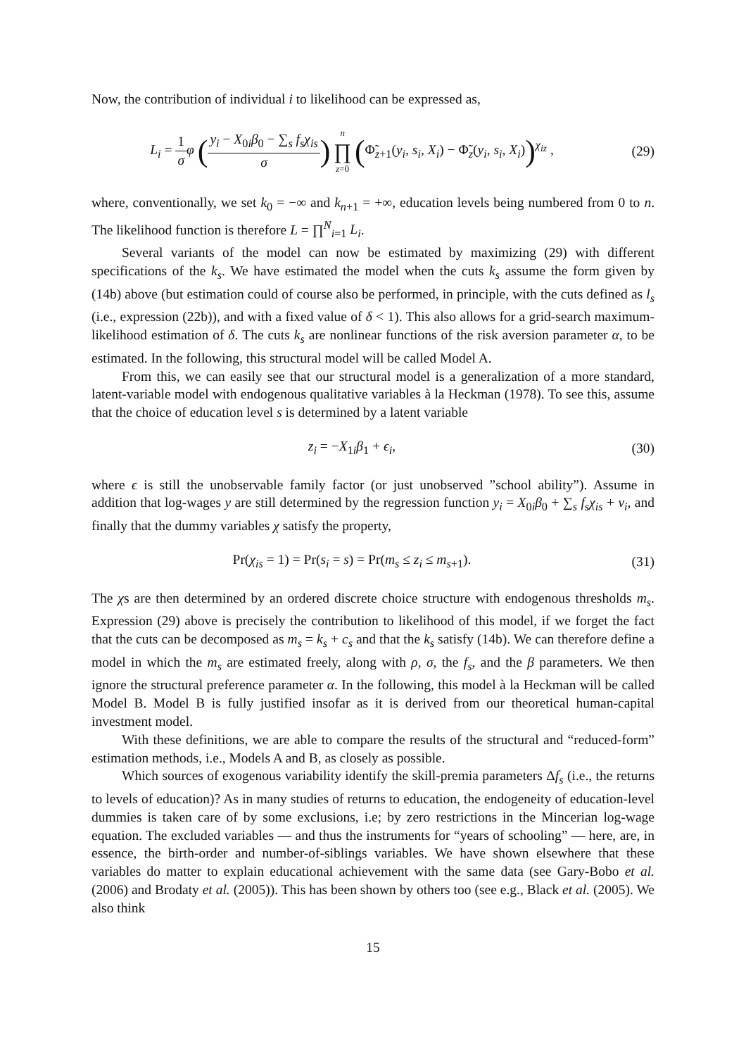Now, the contribution of individual i to likelihood can be expressed as,
L<sub>i</sub> = 1 σ φ (y<sub>i</sub> − X<sub>0i</sub>β<sub>0</sub> − ∑<sub>s</sub> f<sub>s</sub>χ<sub>is</sub> σ) n ∏ z=0 (Φ̃<sub>z+1</sub>(y<sub>i</sub>, s<sub>i</sub>, X<sub>i</sub>) − Φ̃<sub>z</sub>(y<sub>i</sub>, s<sub>i</sub>, X<sub>i</sub>))<sup>χ<sub>iz</sub></sup> ,
(29)
where, conventionally, we set k<sub>0</sub> = −∞ and k<sub>n+1</sub> = +∞, education levels being numbered from 0 to n. The likelihood function is therefore L = ∏<sup>N</sup><sub>i=1</sub> L<sub>i</sub>.
Several variants of the model can now be estimated by maximizing (29) with different specifications of the k<sub>s</sub>. We have estimated the model when the cuts k<sub>s</sub> assume the form given by (14b) above (but estimation could of course also be performed, in principle, with the cuts defined as l<sub>s</sub> (i.e., expression (22b)), and with a fixed value of δ < 1). This also allows for a grid-search maximum-likelihood estimation of δ. The cuts k<sub>s</sub> are nonlinear functions of the risk aversion parameter α, to be estimated. In the following, this structural model will be called Model A.
From this, we can easily see that our structural model is a generalization of a more standard, latent-variable model with endogenous qualitative variables à la Heckman (1978). To see this, assume that the choice of education level s is determined by a latent variable
z<sub>i</sub> = −X<sub>1i</sub>β<sub>1</sub> + ϵ<sub>i</sub>, (30)
where ϵ is still the unobservable family factor (or just unobserved ”school ability”). Assume in addition that log-wages y are still determined by the regression function y<sub>i</sub> = X<sub>0i</sub>β<sub>0</sub> + ∑<sub>s</sub> f<sub>s</sub>χ<sub>is</sub> + ν<sub>i</sub>, and finally that the dummy variables χ satisfy the property,
Pr(χ<sub>is</sub> = 1) = Pr(s<sub>i</sub> = s) = Pr(m<sub>s</sub> ≤ z<sub>i</sub> ≤ m<sub>s+1</sub>).
(31)
The χs are then determined by an ordered discrete choice structure with endogenous thresholds m<sub>s</sub>. Expression (29) above is precisely the contribution to likelihood of this model, if we forget the fact that the cuts can be decomposed as m<sub>s</sub> = k<sub>s</sub> + c<sub>s</sub> and that the k<sub>s</sub> satisfy (14b). We can therefore define a model in which the m<sub>s</sub> are estimated freely, along with ρ, σ, the f<sub>s</sub>, and the β parameters. We then ignore the structural preference parameter α. In the following, this model à la Heckman will be called Model B. Model B is fully justified insofar as it is derived from our theoretical human-capital investment model.
With these definitions, we are able to compare the results of the structural and “reduced-form” estimation methods, i.e., Models A and B, as closely as possible.
Which sources of exogenous variability identify the skill-premia parameters Δf<sub>s</sub> (i.e., the returns to levels of education)? As in many studies of returns to education, the endogeneity of education-level dummies is taken care of by some exclusions, i.e; by zero restrictions in the Mincerian log-wage equation. The excluded variables — and thus the instruments for “years of schooling” — here, are, in essence, the birth-order and number-of-siblings variables. We have shown elsewhere that these variables do matter to explain educational achievement with the same data (see Gary-Bobo et al. (2006) and Brodaty et al. (2005)). This has been shown by others too (see e.g., Black et al. (2005). We also think
15